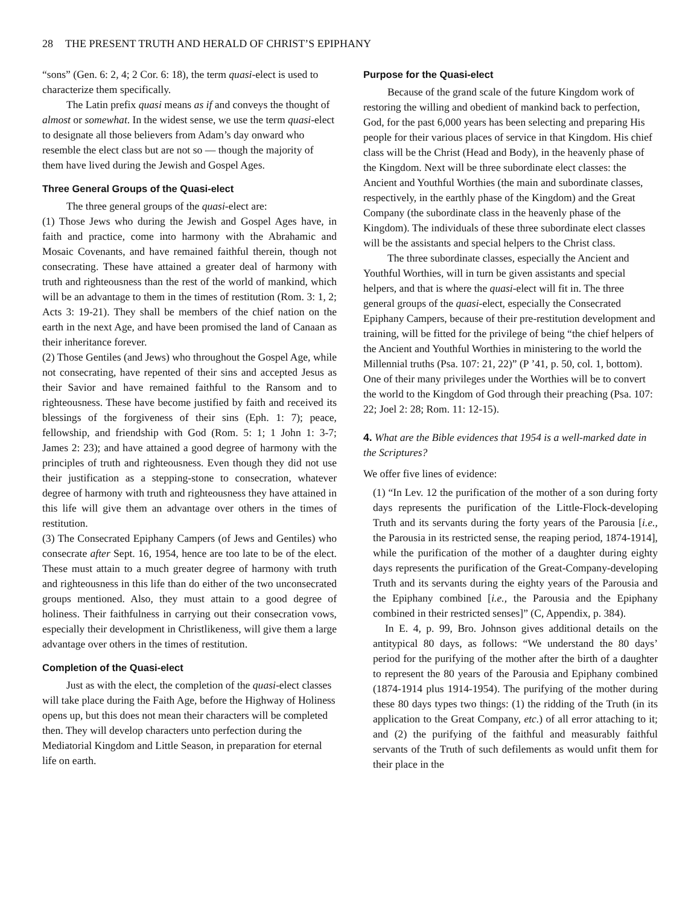28 THE PRESENT TRUTH AND HERALD OF CHRIST’S EPIPHANY
“sons” (Gen. 6: 2, 4; 2 Cor. 6: 18), the term quasi-elect is used to characterize them specifically.
The Latin prefix quasi means as if and conveys the thought of almost or somewhat. In the widest sense, we use the term quasi-elect to designate all those believers from Adam’s day onward who resemble the elect class but are not so — though the majority of them have lived during the Jewish and Gospel Ages.
Three General Groups of the Quasi-elect
The three general groups of the quasi-elect are:
(1) Those Jews who during the Jewish and Gospel Ages have, in faith and practice, come into harmony with the Abrahamic and Mosaic Covenants, and have remained faithful therein, though not consecrating. These have attained a greater deal of harmony with truth and righteousness than the rest of the world of mankind, which will be an advantage to them in the times of restitution (Rom. 3: 1, 2; Acts 3: 19-21). They shall be members of the chief nation on the earth in the next Age, and have been promised the land of Canaan as their inheritance forever.
(2) Those Gentiles (and Jews) who throughout the Gospel Age, while not consecrating, have repented of their sins and accepted Jesus as their Savior and have remained faithful to the Ransom and to righteousness. These have become justified by faith and received its blessings of the forgiveness of their sins (Eph. 1: 7); peace, fellowship, and friendship with God (Rom. 5: 1; 1 John 1: 3-7; James 2: 23); and have attained a good degree of harmony with the principles of truth and righteousness. Even though they did not use their justification as a stepping-stone to consecration, whatever degree of harmony with truth and righteousness they have attained in this life will give them an advantage over others in the times of restitution.
(3) The Consecrated Epiphany Campers (of Jews and Gentiles) who consecrate after Sept. 16, 1954, hence are too late to be of the elect. These must attain to a much greater degree of harmony with truth and righteousness in this life than do either of the two unconsecrated groups mentioned. Also, they must attain to a good degree of holiness. Their faithfulness in carrying out their consecration vows, especially their development in Christlikeness, will give them a large advantage over others in the times of restitution.
Completion of the Quasi-elect
Just as with the elect, the completion of the quasi-elect classes will take place during the Faith Age, before the Highway of Holiness opens up, but this does not mean their characters will be completed then. They will develop characters unto perfection during the Mediatorial Kingdom and Little Season, in preparation for eternal life on earth.
Purpose for the Quasi-elect
Because of the grand scale of the future Kingdom work of restoring the willing and obedient of mankind back to perfection, God, for the past 6,000 years has been selecting and preparing His people for their various places of service in that Kingdom. His chief class will be the Christ (Head and Body), in the heavenly phase of the Kingdom. Next will be three subordinate elect classes: the Ancient and Youthful Worthies (the main and subordinate classes, respectively, in the earthly phase of the Kingdom) and the Great Company (the subordinate class in the heavenly phase of the Kingdom). The individuals of these three subordinate elect classes will be the assistants and special helpers to the Christ class.
The three subordinate classes, especially the Ancient and Youthful Worthies, will in turn be given assistants and special helpers, and that is where the quasi-elect will fit in. The three general groups of the quasi-elect, especially the Consecrated Epiphany Campers, because of their pre-restitution development and training, will be fitted for the privilege of being “the chief helpers of the Ancient and Youthful Worthies in ministering to the world the Millennial truths (Psa. 107: 21, 22)” (P ’41, p. 50, col. 1, bottom). One of their many privileges under the Worthies will be to convert the world to the Kingdom of God through their preaching (Psa. 107: 22; Joel 2: 28; Rom. 11: 12-15).
4. What are the Bible evidences that 1954 is a well-marked date in the Scriptures?
We offer five lines of evidence:
(1) “In Lev. 12 the purification of the mother of a son during forty days represents the purification of the Little-Flock-developing Truth and its servants during the forty years of the Parousia [i.e., the Parousia in its restricted sense, the reaping period, 1874-1914], while the purification of the mother of a daughter during eighty days represents the purification of the Great-Company-developing Truth and its servants during the eighty years of the Parousia and the Epiphany combined [i.e., the Parousia and the Epiphany combined in their restricted senses]” (C, Appendix, p. 384).
In E. 4, p. 99, Bro. Johnson gives additional details on the antitypical 80 days, as follows: “We understand the 80 days’ period for the purifying of the mother after the birth of a daughter to represent the 80 years of the Parousia and Epiphany combined (1874-1914 plus 1914-1954). The purifying of the mother during these 80 days types two things: (1) the ridding of the Truth (in its application to the Great Company, etc.) of all error attaching to it; and (2) the purifying of the faithful and measurably faithful servants of the Truth of such defilements as would unfit them for their place in the